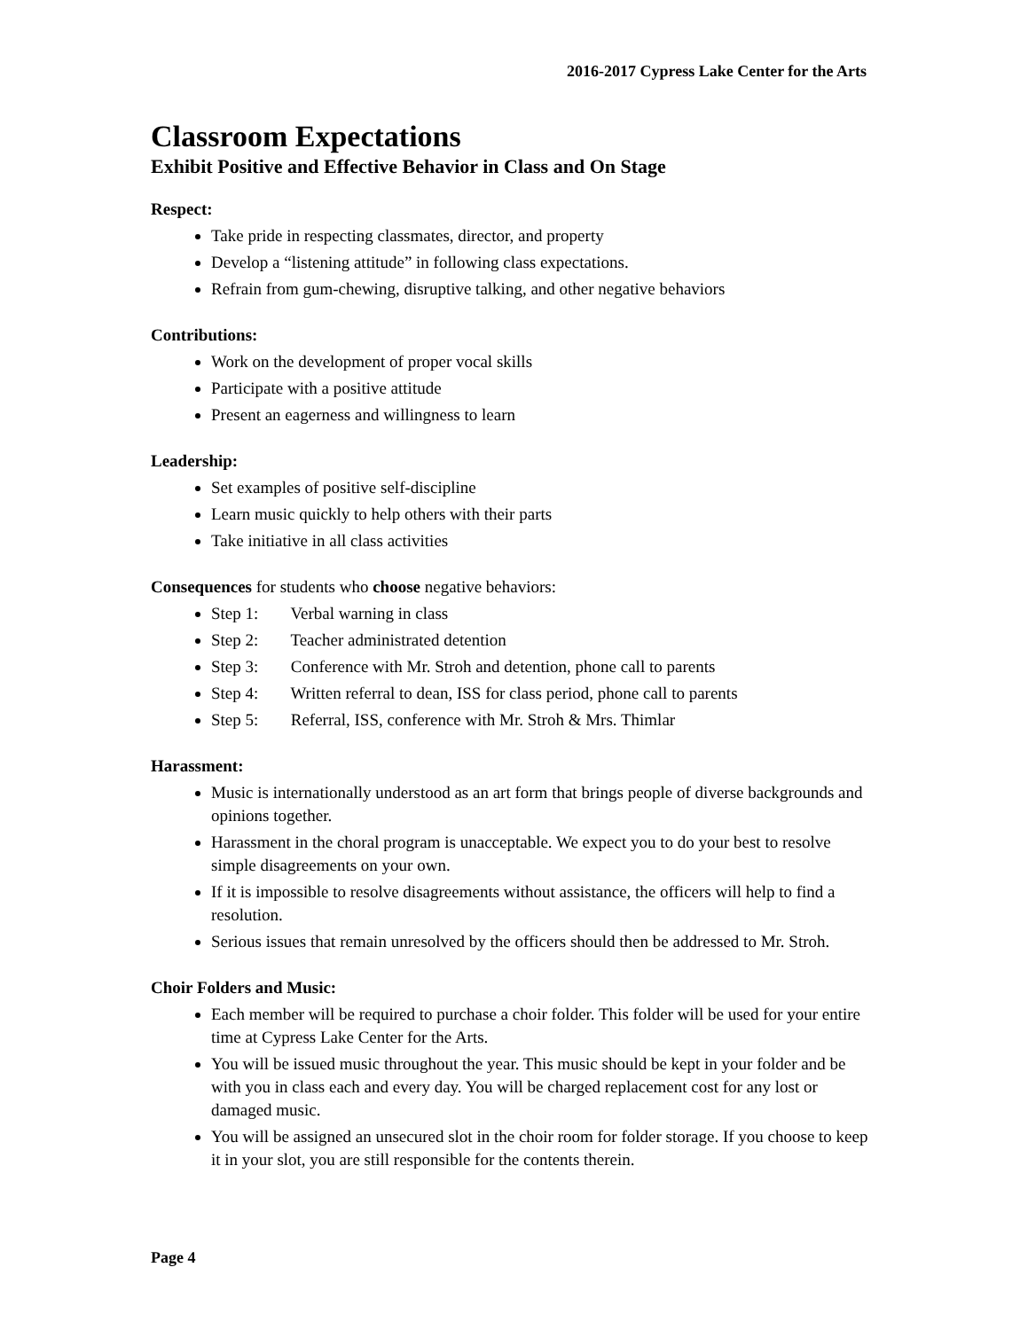2016-2017 Cypress Lake Center for the Arts
Classroom Expectations
Exhibit Positive and Effective Behavior in Class and On Stage
Respect:
Take pride in respecting classmates, director, and property
Develop a “listening attitude” in following class expectations.
Refrain from gum-chewing, disruptive talking, and other negative behaviors
Contributions:
Work on the development of proper vocal skills
Participate with a positive attitude
Present an eagerness and willingness to learn
Leadership:
Set examples of positive self-discipline
Learn music quickly to help others with their parts
Take initiative in all class activities
Consequences for students who choose negative behaviors:
Step 1: Verbal warning in class
Step 2: Teacher administrated detention
Step 3: Conference with Mr. Stroh and detention, phone call to parents
Step 4: Written referral to dean, ISS for class period, phone call to parents
Step 5: Referral, ISS, conference with Mr. Stroh & Mrs. Thimlar
Harassment:
Music is internationally understood as an art form that brings people of diverse backgrounds and opinions together.
Harassment in the choral program is unacceptable. We expect you to do your best to resolve simple disagreements on your own.
If it is impossible to resolve disagreements without assistance, the officers will help to find a resolution.
Serious issues that remain unresolved by the officers should then be addressed to Mr. Stroh.
Choir Folders and Music:
Each member will be required to purchase a choir folder. This folder will be used for your entire time at Cypress Lake Center for the Arts.
You will be issued music throughout the year. This music should be kept in your folder and be with you in class each and every day. You will be charged replacement cost for any lost or damaged music.
You will be assigned an unsecured slot in the choir room for folder storage. If you choose to keep it in your slot, you are still responsible for the contents therein.
Page 4